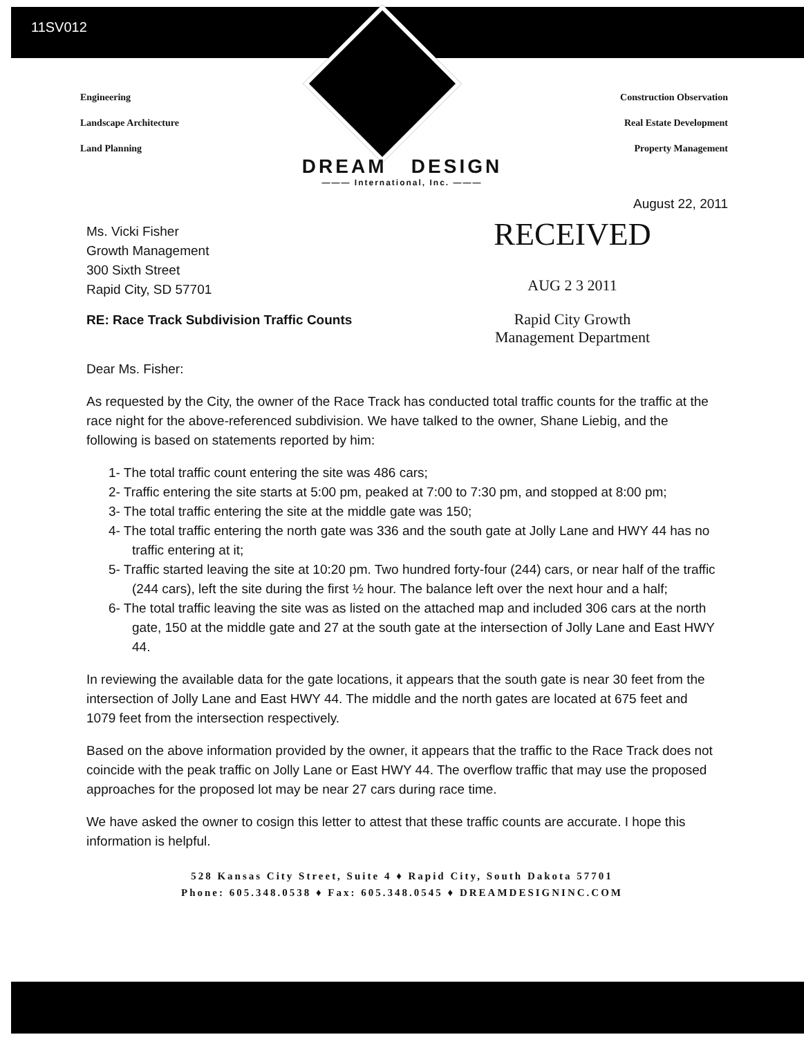11SV012
Engineering
Landscape Architecture
Land Planning
Construction Observation
Real Estate Development
Property Management
DREAM DESIGN
——— International, Inc. ———
August 22, 2011
Ms. Vicki Fisher
Growth Management
300 Sixth Street
Rapid City, SD 57701
RECEIVED
AUG 2 3 2011
RE: Race Track Subdivision Traffic Counts
Rapid City Growth
Management Department
Dear Ms. Fisher:
As requested by the City, the owner of the Race Track has conducted total traffic counts for the traffic at the race night for the above-referenced subdivision. We have talked to the owner, Shane Liebig, and the following is based on statements reported by him:
1- The total traffic count entering the site was 486 cars;
2- Traffic entering the site starts at 5:00 pm, peaked at 7:00 to 7:30 pm, and stopped at 8:00 pm;
3- The total traffic entering the site at the middle gate was 150;
4- The total traffic entering the north gate was 336 and the south gate at Jolly Lane and HWY 44 has no traffic entering at it;
5- Traffic started leaving the site at 10:20 pm. Two hundred forty-four (244) cars, or near half of the traffic (244 cars), left the site during the first ½ hour. The balance left over the next hour and a half;
6- The total traffic leaving the site was as listed on the attached map and included 306 cars at the north gate, 150 at the middle gate and 27 at the south gate at the intersection of Jolly Lane and East HWY 44.
In reviewing the available data for the gate locations, it appears that the south gate is near 30 feet from the intersection of Jolly Lane and East HWY 44. The middle and the north gates are located at 675 feet and 1079 feet from the intersection respectively.
Based on the above information provided by the owner, it appears that the traffic to the Race Track does not coincide with the peak traffic on Jolly Lane or East HWY 44. The overflow traffic that may use the proposed approaches for the proposed lot may be near 27 cars during race time.
We have asked the owner to cosign this letter to attest that these traffic counts are accurate. I hope this information is helpful.
528 Kansas City Street, Suite 4 ♦ Rapid City, South Dakota 57701
Phone: 605.348.0538 ♦ Fax: 605.348.0545 ♦ DREAMDESIGNINC.COM